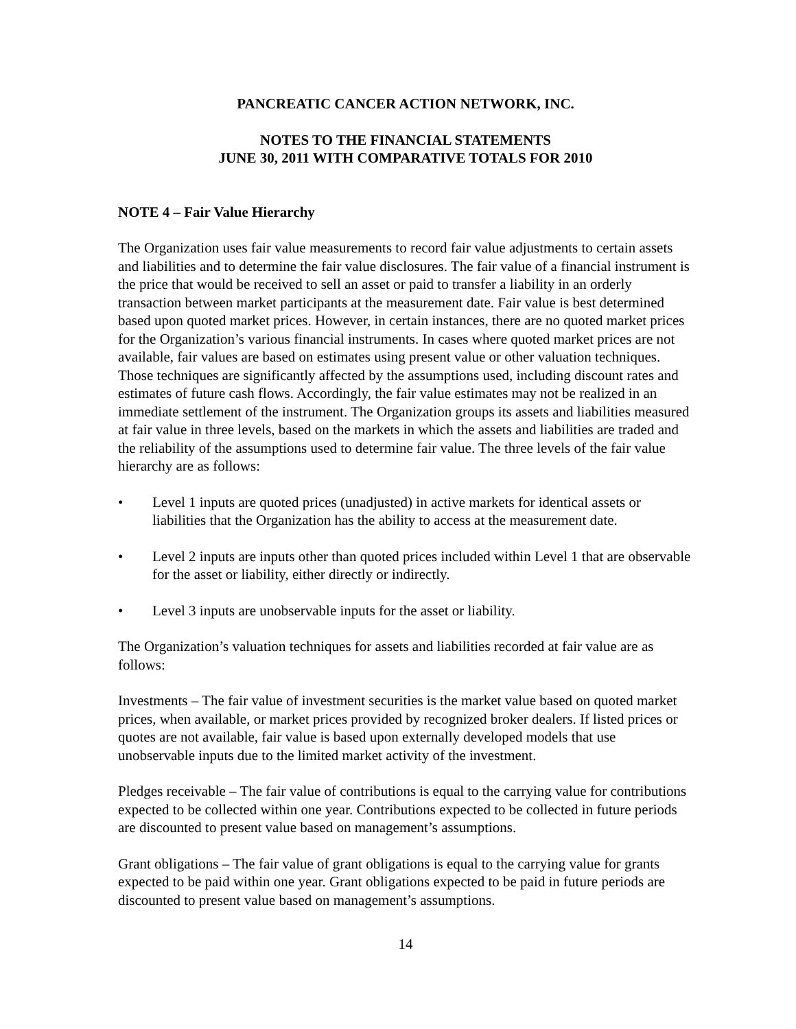PANCREATIC CANCER ACTION NETWORK, INC.
NOTES TO THE FINANCIAL STATEMENTS
JUNE 30, 2011 WITH COMPARATIVE TOTALS FOR 2010
NOTE 4 – Fair Value Hierarchy
The Organization uses fair value measurements to record fair value adjustments to certain assets and liabilities and to determine the fair value disclosures. The fair value of a financial instrument is the price that would be received to sell an asset or paid to transfer a liability in an orderly transaction between market participants at the measurement date. Fair value is best determined based upon quoted market prices. However, in certain instances, there are no quoted market prices for the Organization’s various financial instruments. In cases where quoted market prices are not available, fair values are based on estimates using present value or other valuation techniques. Those techniques are significantly affected by the assumptions used, including discount rates and estimates of future cash flows. Accordingly, the fair value estimates may not be realized in an immediate settlement of the instrument. The Organization groups its assets and liabilities measured at fair value in three levels, based on the markets in which the assets and liabilities are traded and the reliability of the assumptions used to determine fair value. The three levels of the fair value hierarchy are as follows:
• Level 1 inputs are quoted prices (unadjusted) in active markets for identical assets or liabilities that the Organization has the ability to access at the measurement date.
• Level 2 inputs are inputs other than quoted prices included within Level 1 that are observable for the asset or liability, either directly or indirectly.
• Level 3 inputs are unobservable inputs for the asset or liability.
The Organization’s valuation techniques for assets and liabilities recorded at fair value are as follows:
Investments – The fair value of investment securities is the market value based on quoted market prices, when available, or market prices provided by recognized broker dealers. If listed prices or quotes are not available, fair value is based upon externally developed models that use unobservable inputs due to the limited market activity of the investment.
Pledges receivable – The fair value of contributions is equal to the carrying value for contributions expected to be collected within one year. Contributions expected to be collected in future periods are discounted to present value based on management’s assumptions.
Grant obligations – The fair value of grant obligations is equal to the carrying value for grants expected to be paid within one year. Grant obligations expected to be paid in future periods are discounted to present value based on management’s assumptions.
14